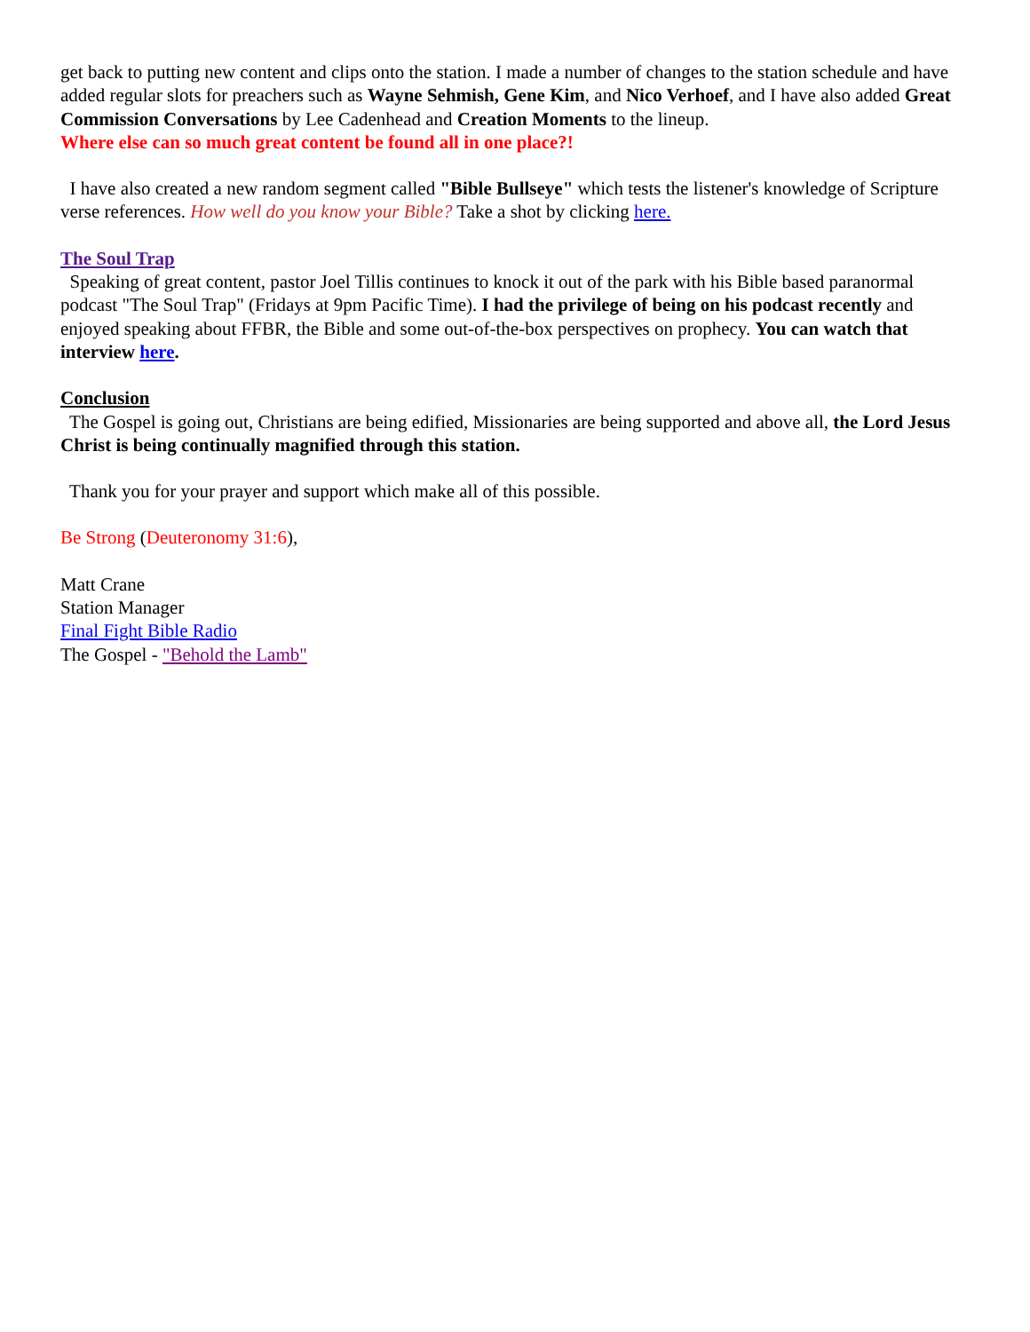get back to putting new content and clips onto the station. I made a number of changes to the station schedule and have added regular slots for preachers such as Wayne Sehmish, Gene Kim, and Nico Verhoef, and I have also added Great Commission Conversations by Lee Cadenhead and Creation Moments to the lineup.
Where else can so much great content be found all in one place?!
I have also created a new random segment called "Bible Bullseye" which tests the listener's knowledge of Scripture verse references. How well do you know your Bible? Take a shot by clicking here.
The Soul Trap
Speaking of great content, pastor Joel Tillis continues to knock it out of the park with his Bible based paranormal podcast "The Soul Trap" (Fridays at 9pm Pacific Time). I had the privilege of being on his podcast recently and enjoyed speaking about FFBR, the Bible and some out-of-the-box perspectives on prophecy. You can watch that interview here.
Conclusion
The Gospel is going out, Christians are being edified, Missionaries are being supported and above all, the Lord Jesus Christ is being continually magnified through this station.
Thank you for your prayer and support which make all of this possible.
Be Strong (Deuteronomy 31:6),
Matt Crane
Station Manager
Final Fight Bible Radio
The Gospel - "Behold the Lamb"